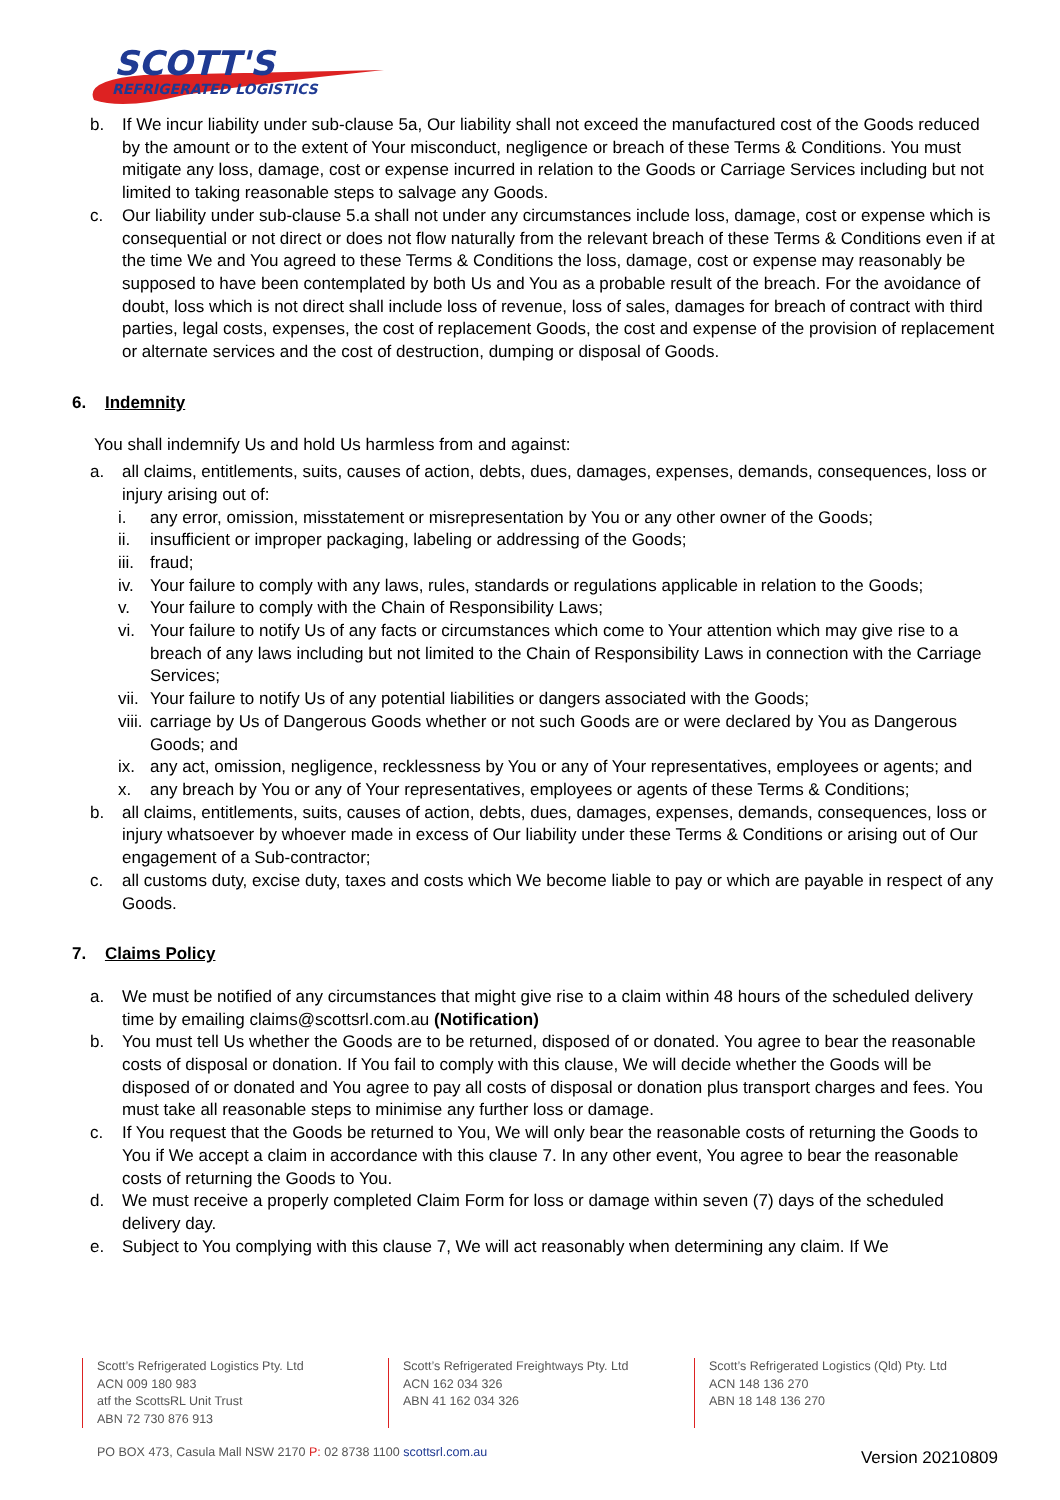SCOTT'S
REFRIGERATED LOGISTICS
b. If We incur liability under sub-clause 5a, Our liability shall not exceed the manufactured cost of the Goods reduced by the amount or to the extent of Your misconduct, negligence or breach of these Terms & Conditions. You must mitigate any loss, damage, cost or expense incurred in relation to the Goods or Carriage Services including but not limited to taking reasonable steps to salvage any Goods.
c. Our liability under sub-clause 5.a shall not under any circumstances include loss, damage, cost or expense which is consequential or not direct or does not flow naturally from the relevant breach of these Terms & Conditions even if at the time We and You agreed to these Terms & Conditions the loss, damage, cost or expense may reasonably be supposed to have been contemplated by both Us and You as a probable result of the breach. For the avoidance of doubt, loss which is not direct shall include loss of revenue, loss of sales, damages for breach of contract with third parties, legal costs, expenses, the cost of replacement Goods, the cost and expense of the provision of replacement or alternate services and the cost of destruction, dumping or disposal of Goods.
6. Indemnity
You shall indemnify Us and hold Us harmless from and against:
a. all claims, entitlements, suits, causes of action, debts, dues, damages, expenses, demands, consequences, loss or injury arising out of:
i. any error, omission, misstatement or misrepresentation by You or any other owner of the Goods;
ii. insufficient or improper packaging, labeling or addressing of the Goods;
iii. fraud;
iv. Your failure to comply with any laws, rules, standards or regulations applicable in relation to the Goods;
v. Your failure to comply with the Chain of Responsibility Laws;
vi. Your failure to notify Us of any facts or circumstances which come to Your attention which may give rise to a breach of any laws including but not limited to the Chain of Responsibility Laws in connection with the Carriage Services;
vii. Your failure to notify Us of any potential liabilities or dangers associated with the Goods;
viii. carriage by Us of Dangerous Goods whether or not such Goods are or were declared by You as Dangerous Goods; and
ix. any act, omission, negligence, recklessness by You or any of Your representatives, employees or agents; and
x. any breach by You or any of Your representatives, employees or agents of these Terms & Conditions;
b. all claims, entitlements, suits, causes of action, debts, dues, damages, expenses, demands, consequences, loss or injury whatsoever by whoever made in excess of Our liability under these Terms & Conditions or arising out of Our engagement of a Sub-contractor;
c. all customs duty, excise duty, taxes and costs which We become liable to pay or which are payable in respect of any Goods.
7. Claims Policy
a. We must be notified of any circumstances that might give rise to a claim within 48 hours of the scheduled delivery time by emailing claims@scottsrl.com.au (Notification)
b. You must tell Us whether the Goods are to be returned, disposed of or donated. You agree to bear the reasonable costs of disposal or donation. If You fail to comply with this clause, We will decide whether the Goods will be disposed of or donated and You agree to pay all costs of disposal or donation plus transport charges and fees. You must take all reasonable steps to minimise any further loss or damage.
c. If You request that the Goods be returned to You, We will only bear the reasonable costs of returning the Goods to You if We accept a claim in accordance with this clause 7. In any other event, You agree to bear the reasonable costs of returning the Goods to You.
d. We must receive a properly completed Claim Form for loss or damage within seven (7) days of the scheduled delivery day.
e. Subject to You complying with this clause 7, We will act reasonably when determining any claim. If We
Scott’s Refrigerated Logistics Pty. Ltd
ACN 009 180 983
atf the ScottsRL Unit Trust
ABN 72 730 876 913
Scott’s Refrigerated Freightways Pty. Ltd
ACN 162 034 326
ABN 41 162 034 326
Scott’s Refrigerated Logistics (Qld) Pty. Ltd
ACN 148 136 270
ABN 18 148 136 270
PO BOX 473, Casula Mall NSW 2170 P: 02 8738 1100 scottsrl.com.au
Version 20210809